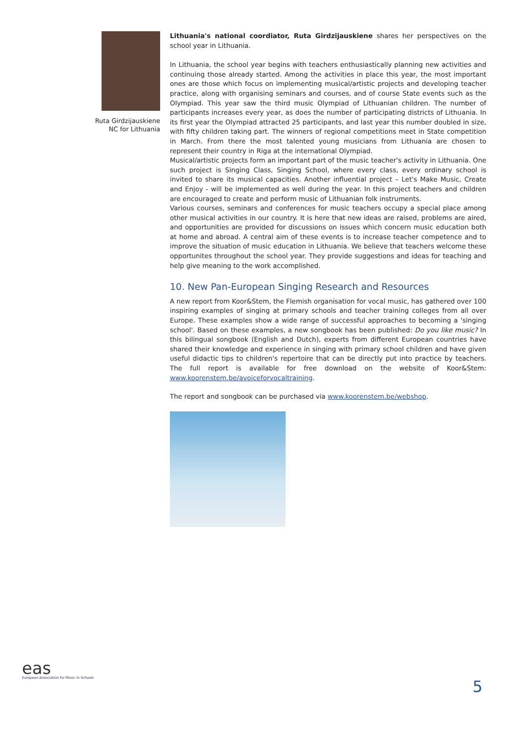Ruta Girdzijauskiene
NC for Lithuania
Lithuania's national coordiator, Ruta Girdzijauskiene shares her perspectives on the school year in Lithuania.
In Lithuania, the school year begins with teachers enthusiastically planning new activities and continuing those already started. Among the activities in place this year, the most important ones are those which focus on implementing musical/artistic projects and developing teacher practice, along with organising seminars and courses, and of course State events such as the Olympiad. This year saw the third music Olympiad of Lithuanian children. The number of participants increases every year, as does the number of participating districts of Lithuania. In its first year the Olympiad attracted 25 participants, and last year this number doubled in size, with fifty children taking part. The winners of regional competitions meet in State competition in March. From there the most talented young musicians from Lithuania are chosen to represent their country in Riga at the international Olympiad.
Musical/artistic projects form an important part of the music teacher's activity in Lithuania. One such project is Singing Class, Singing School, where every class, every ordinary school is invited to share its musical capacities. Another influential project – Let's Make Music, Create and Enjoy - will be implemented as well during the year. In this project teachers and children are encouraged to create and perform music of Lithuanian folk instruments.
Various courses, seminars and conferences for music teachers occupy a special place among other musical activities in our country. It is here that new ideas are raised, problems are aired, and opportunities are provided for discussions on issues which concern music education both at home and abroad. A central aim of these events is to increase teacher competence and to improve the situation of music education in Lithuania. We believe that teachers welcome these opportunites throughout the school year. They provide suggestions and ideas for teaching and help give meaning to the work accomplished.
10. New Pan-European Singing Research and Resources
A new report from Koor&Stem, the Flemish organisation for vocal music, has gathered over 100 inspiring examples of singing at primary schools and teacher training colleges from all over Europe. These examples show a wide range of successful approaches to becoming a 'singing school'. Based on these examples, a new songbook has been published: Do you like music? In this bilingual songbook (English and Dutch), experts from different European countries have shared their knowledge and experience in singing with primary school children and have given useful didactic tips to children's repertoire that can be directly put into practice by teachers. The full report is available for free download on the website of Koor&Stem: www.koorenstem.be/avoiceforvocaltraining.
The report and songbook can be purchased via www.koorenstem.be/webshop.
eas
European Association for Music in Schools
5